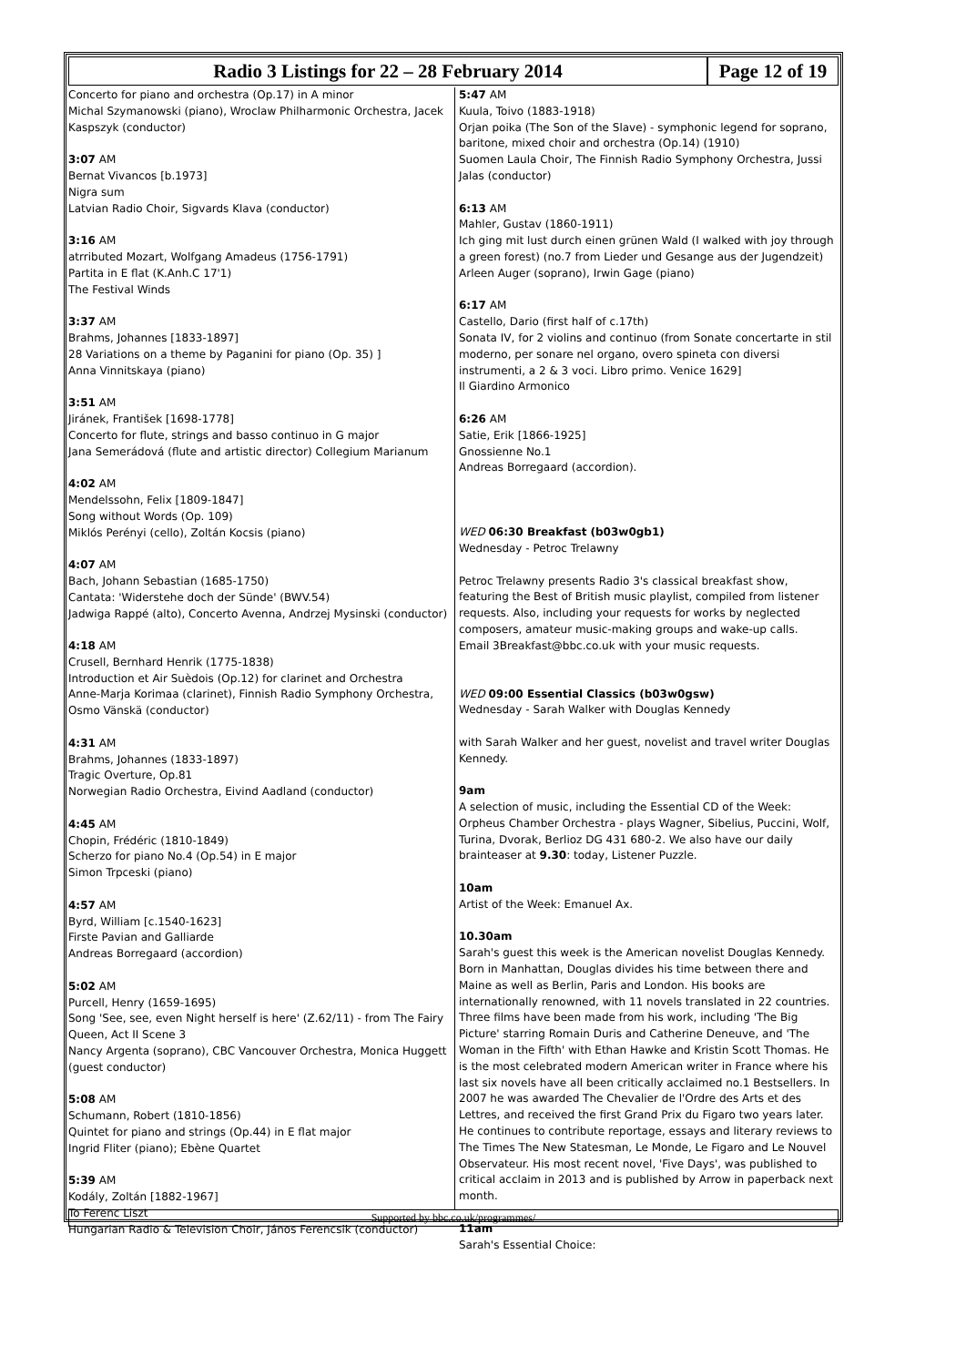Radio 3 Listings for 22 – 28 February 2014
Page 12 of 19
Concerto for piano and orchestra (Op.17) in A minor
Michal Szymanowski (piano), Wroclaw Philharmonic Orchestra, Jacek Kaspszyk (conductor)
3:07 AM
Bernat Vivancos [b.1973]
Nigra sum
Latvian Radio Choir, Sigvards Klava (conductor)
3:16 AM
atrributed Mozart, Wolfgang Amadeus (1756-1791)
Partita in E flat (K.Anh.C 17'1)
The Festival Winds
3:37 AM
Brahms, Johannes [1833-1897]
28 Variations on a theme by Paganini for piano (Op. 35) ]
Anna Vinnitskaya (piano)
3:51 AM
Jiránek, František [1698-1778]
Concerto for flute, strings and basso continuo in G major
Jana Semerádová (flute and artistic director) Collegium Marianum
4:02 AM
Mendelssohn, Felix [1809-1847]
Song without Words (Op. 109)
Miklós Perényi (cello), Zoltán Kocsis (piano)
4:07 AM
Bach, Johann Sebastian (1685-1750)
Cantata: 'Widerstehe doch der Sünde' (BWV.54)
Jadwiga Rappé (alto), Concerto Avenna, Andrzej Mysinski (conductor)
4:18 AM
Crusell, Bernhard Henrik (1775-1838)
Introduction et Air Suèdois (Op.12) for clarinet and Orchestra
Anne-Marja Korimaa (clarinet), Finnish Radio Symphony Orchestra, Osmo Vänskä (conductor)
4:31 AM
Brahms, Johannes (1833-1897)
Tragic Overture, Op.81
Norwegian Radio Orchestra, Eivind Aadland (conductor)
4:45 AM
Chopin, Frédéric (1810-1849)
Scherzo for piano No.4 (Op.54) in E major
Simon Trpceski (piano)
4:57 AM
Byrd, William [c.1540-1623]
Firste Pavian and Galliarde
Andreas Borregaard (accordion)
5:02 AM
Purcell, Henry (1659-1695)
Song 'See, see, even Night herself is here' (Z.62/11) - from The Fairy Queen, Act II Scene 3
Nancy Argenta (soprano), CBC Vancouver Orchestra, Monica Huggett (guest conductor)
5:08 AM
Schumann, Robert (1810-1856)
Quintet for piano and strings (Op.44) in E flat major
Ingrid Fliter (piano); Ebène Quartet
5:39 AM
Kodály, Zoltán [1882-1967]
To Ferenc Liszt
Hungarian Radio & Television Choir, János Ferencsik (conductor)
5:47 AM
Kuula, Toivo (1883-1918)
Orjan poika (The Son of the Slave) - symphonic legend for soprano, baritone, mixed choir and orchestra (Op.14) (1910)
Suomen Laula Choir, The Finnish Radio Symphony Orchestra, Jussi Jalas (conductor)
6:13 AM
Mahler, Gustav (1860-1911)
Ich ging mit lust durch einen grünen Wald (I walked with joy through a green forest) (no.7 from Lieder und Gesange aus der Jugendzeit)
Arleen Auger (soprano), Irwin Gage (piano)
6:17 AM
Castello, Dario (first half of c.17th)
Sonata IV, for 2 violins and continuo (from Sonate concertarte in stil moderno, per sonare nel organo, overo spineta con diversi instrumenti, a 2 & 3 voci. Libro primo. Venice 1629]
Il Giardino Armonico
6:26 AM
Satie, Erik [1866-1925]
Gnossienne No.1
Andreas Borregaard (accordion).
WED 06:30 Breakfast (b03w0gb1)
Wednesday - Petroc Trelawny
Petroc Trelawny presents Radio 3's classical breakfast show, featuring the Best of British music playlist, compiled from listener requests. Also, including your requests for works by neglected composers, amateur music-making groups and wake-up calls.
Email 3Breakfast@bbc.co.uk with your music requests.
WED 09:00 Essential Classics (b03w0gsw)
Wednesday - Sarah Walker with Douglas Kennedy
with Sarah Walker and her guest, novelist and travel writer Douglas Kennedy.
9am
A selection of music, including the Essential CD of the Week: Orpheus Chamber Orchestra - plays Wagner, Sibelius, Puccini, Wolf, Turina, Dvorak, Berlioz DG 431 680-2. We also have our daily brainteaser at 9.30: today, Listener Puzzle.
10am
Artist of the Week: Emanuel Ax.
10.30am
Sarah's guest this week is the American novelist Douglas Kennedy. Born in Manhattan, Douglas divides his time between there and Maine as well as Berlin, Paris and London. His books are internationally renowned, with 11 novels translated in 22 countries. Three films have been made from his work, including 'The Big Picture' starring Romain Duris and Catherine Deneuve, and 'The Woman in the Fifth' with Ethan Hawke and Kristin Scott Thomas. He is the most celebrated modern American writer in France where his last six novels have all been critically acclaimed no.1 Bestsellers. In 2007 he was awarded The Chevalier de l'Ordre des Arts et des Lettres, and received the first Grand Prix du Figaro two years later. He continues to contribute reportage, essays and literary reviews to The Times The New Statesman, Le Monde, Le Figaro and Le Nouvel Observateur. His most recent novel, 'Five Days', was published to critical acclaim in 2013 and is published by Arrow in paperback next month.
11am
Sarah's Essential Choice:
Supported by bbc.co.uk/programmes/